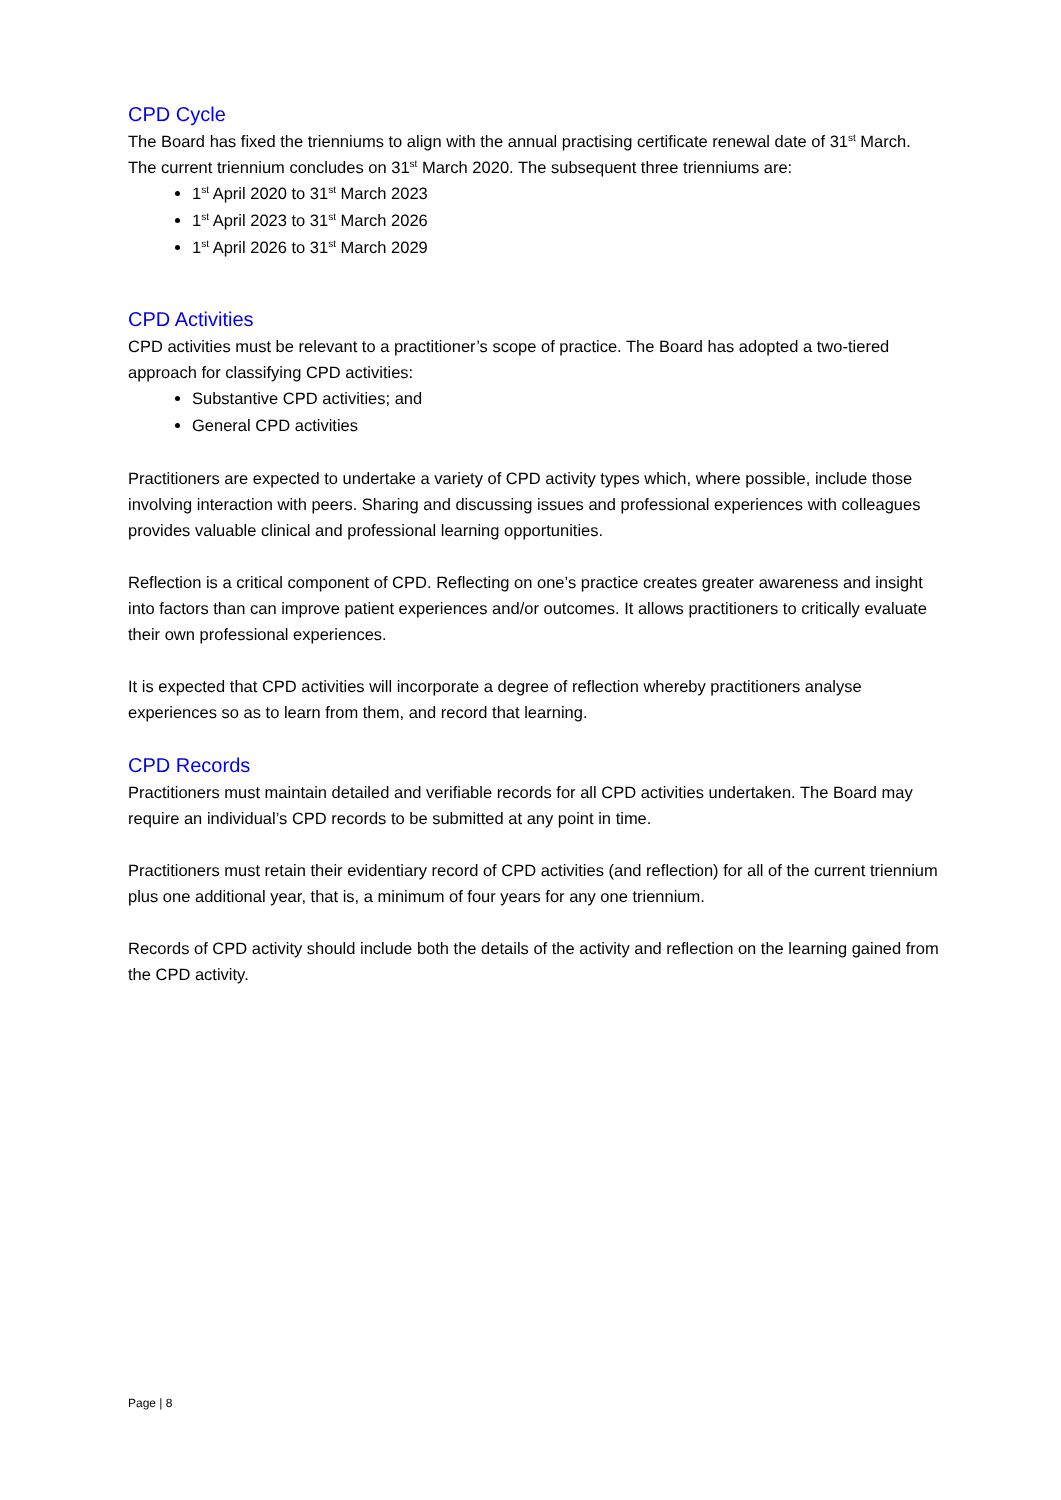CPD Cycle
The Board has fixed the trienniums to align with the annual practising certificate renewal date of 31<sup>st</sup> March. The current triennium concludes on 31<sup>st</sup> March 2020. The subsequent three trienniums are:
1<sup>st</sup> April 2020 to 31<sup>st</sup> March 2023
1<sup>st</sup> April 2023 to 31<sup>st</sup> March 2026
1<sup>st</sup> April 2026 to 31<sup>st</sup> March 2029
CPD Activities
CPD activities must be relevant to a practitioner’s scope of practice. The Board has adopted a two-tiered approach for classifying CPD activities:
Substantive CPD activities; and
General CPD activities
Practitioners are expected to undertake a variety of CPD activity types which, where possible, include those involving interaction with peers. Sharing and discussing issues and professional experiences with colleagues provides valuable clinical and professional learning opportunities.
Reflection is a critical component of CPD. Reflecting on one’s practice creates greater awareness and insight into factors than can improve patient experiences and/or outcomes. It allows practitioners to critically evaluate their own professional experiences.
It is expected that CPD activities will incorporate a degree of reflection whereby practitioners analyse experiences so as to learn from them, and record that learning.
CPD Records
Practitioners must maintain detailed and verifiable records for all CPD activities undertaken. The Board may require an individual’s CPD records to be submitted at any point in time.
Practitioners must retain their evidentiary record of CPD activities (and reflection) for all of the current triennium plus one additional year, that is, a minimum of four years for any one triennium.
Records of CPD activity should include both the details of the activity and reflection on the learning gained from the CPD activity.
Page | 8